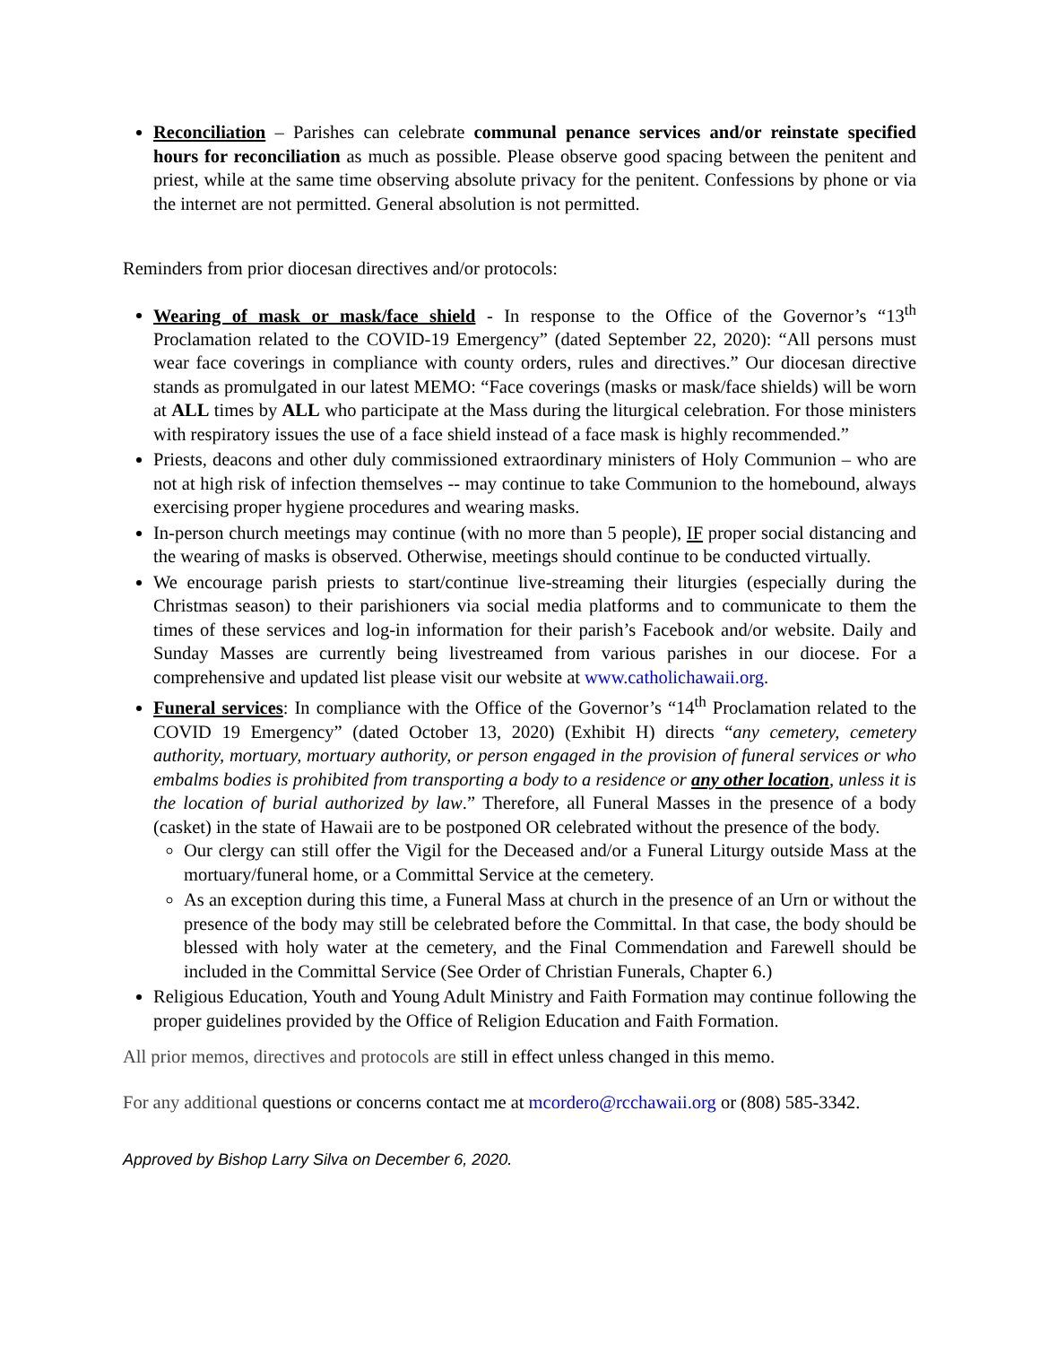Reconciliation – Parishes can celebrate communal penance services and/or reinstate specified hours for reconciliation as much as possible. Please observe good spacing between the penitent and priest, while at the same time observing absolute privacy for the penitent. Confessions by phone or via the internet are not permitted. General absolution is not permitted.
Reminders from prior diocesan directives and/or protocols:
Wearing of mask or mask/face shield - In response to the Office of the Governor’s “13<sup>th</sup> Proclamation related to the COVID-19 Emergency” (dated September 22, 2020): “All persons must wear face coverings in compliance with county orders, rules and directives.” Our diocesan directive stands as promulgated in our latest MEMO: “Face coverings (masks or mask/face shields) will be worn at ALL times by ALL who participate at the Mass during the liturgical celebration. For those ministers with respiratory issues the use of a face shield instead of a face mask is highly recommended.”
Priests, deacons and other duly commissioned extraordinary ministers of Holy Communion – who are not at high risk of infection themselves -- may continue to take Communion to the homebound, always exercising proper hygiene procedures and wearing masks.
In-person church meetings may continue (with no more than 5 people), IF proper social distancing and the wearing of masks is observed. Otherwise, meetings should continue to be conducted virtually.
We encourage parish priests to start/continue live-streaming their liturgies (especially during the Christmas season) to their parishioners via social media platforms and to communicate to them the times of these services and log-in information for their parish’s Facebook and/or website. Daily and Sunday Masses are currently being livestreamed from various parishes in our diocese. For a comprehensive and updated list please visit our website at www.catholichawaii.org.
Funeral services: In compliance with the Office of the Governor’s “14<sup>th</sup> Proclamation related to the COVID 19 Emergency” (dated October 13, 2020) (Exhibit H) directs “any cemetery, cemetery authority, mortuary, mortuary authority, or person engaged in the provision of funeral services or who embalms bodies is prohibited from transporting a body to a residence or any other location, unless it is the location of burial authorized by law.” Therefore, all Funeral Masses in the presence of a body (casket) in the state of Hawaii are to be postponed OR celebrated without the presence of the body.
Our clergy can still offer the Vigil for the Deceased and/or a Funeral Liturgy outside Mass at the mortuary/funeral home, or a Committal Service at the cemetery.
As an exception during this time, a Funeral Mass at church in the presence of an Urn or without the presence of the body may still be celebrated before the Committal. In that case, the body should be blessed with holy water at the cemetery, and the Final Commendation and Farewell should be included in the Committal Service (See Order of Christian Funerals, Chapter 6.)
Religious Education, Youth and Young Adult Ministry and Faith Formation may continue following the proper guidelines provided by the Office of Religion Education and Faith Formation.
All prior memos, directives and protocols are still in effect unless changed in this memo.
For any additional questions or concerns contact me at mcordero@rcchawaii.org or (808) 585-3342.
Approved by Bishop Larry Silva on December 6, 2020.